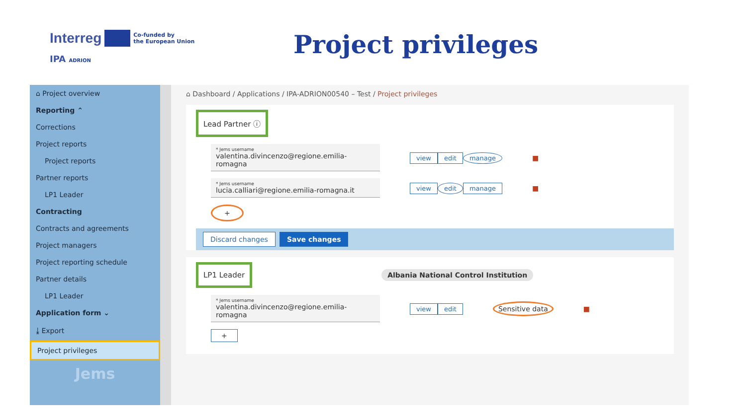Interreg Co-funded by
the European Union
IPA ADRION
Project privileges
⌂ Project overview
Reporting ⌃
Corrections
Project reports
Project reports
Partner reports
LP1 Leader
Contracting
Contracts and agreements
Project managers
Project reporting schedule
Partner details
LP1 Leader
Application form ⌄
⤓ Export
Project privileges
Jems
⌂ Dashboard / Applications / IPA-ADRION00540 – Test / Project privileges
Lead Partner ⓘ
* Jems username
valentina.divincenzo@regione.emilia-romagna
view edit manage
■
* Jems username
lucia.calliari@regione.emilia-romagna.it
view edit manage
■
+
Discard changes Save changes
LP1 Leader
Albania National Control Institution
* Jems username
valentina.divincenzo@regione.emilia-romagna
view edit Sensitive data ■
+